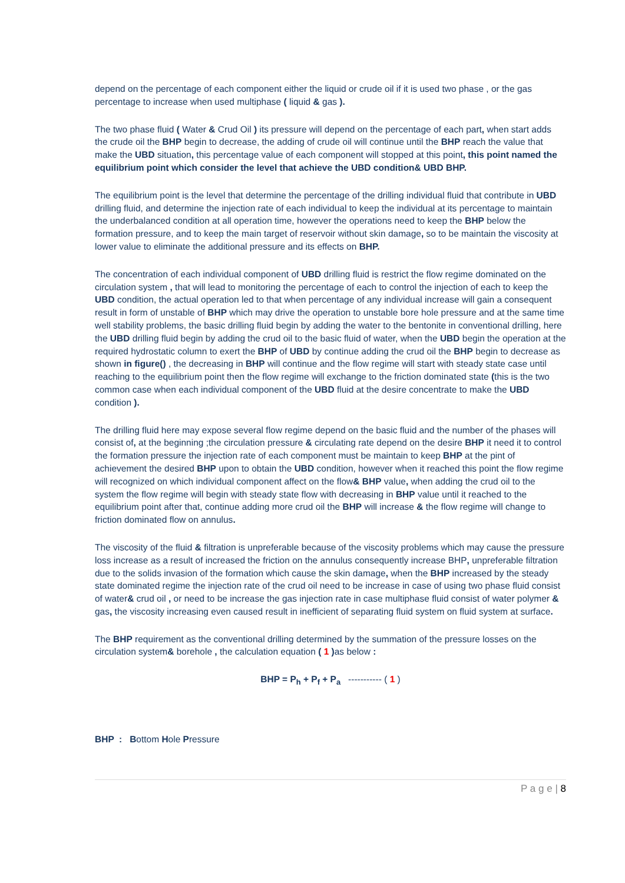depend on the percentage of each component either the liquid or crude oil if it is used two phase , or the gas percentage to increase when used multiphase ( liquid & gas ).
The two phase fluid ( Water & Crud Oil ) its pressure will depend on the percentage of each part, when start adds the crude oil the BHP begin to decrease, the adding of crude oil will continue until the BHP reach the value that make the UBD situation, this percentage value of each component will stopped at this point, this point named the equilibrium point which consider the level that achieve the UBD condition& UBD BHP.
The equilibrium point is the level that determine the percentage of the drilling individual fluid that contribute in UBD drilling fluid, and determine the injection rate of each individual to keep the individual at its percentage to maintain the underbalanced condition at all operation time, however the operations need to keep the BHP below the formation pressure, and to keep the main target of reservoir without skin damage, so to be maintain the viscosity at lower value to eliminate the additional pressure and its effects on BHP.
The concentration of each individual component of UBD drilling fluid is restrict the flow regime dominated on the circulation system , that will lead to monitoring the percentage of each to control the injection of each to keep the UBD condition, the actual operation led to that when percentage of any individual increase will gain a consequent result in form of unstable of BHP which may drive the operation to unstable bore hole pressure and at the same time well stability problems, the basic drilling fluid begin by adding the water to the bentonite in conventional drilling, here the UBD drilling fluid begin by adding the crud oil to the basic fluid of water, when the UBD begin the operation at the required hydrostatic column to exert the BHP of UBD by continue adding the crud oil the BHP begin to decrease as shown in figure() , the decreasing in BHP will continue and the flow regime will start with steady state case until reaching to the equilibrium point then the flow regime will exchange to the friction dominated state (this is the two common case when each individual component of the UBD fluid at the desire concentrate to make the UBD condition ).
The drilling fluid here may expose several flow regime depend on the basic fluid and the number of the phases will consist of, at the beginning ;the circulation pressure & circulating rate depend on the desire BHP it need it to control the formation pressure the injection rate of each component must be maintain to keep BHP at the pint of achievement the desired BHP upon to obtain the UBD condition, however when it reached this point the flow regime will recognized on which individual component affect on the flow& BHP value, when adding the crud oil to the system the flow regime will begin with steady state flow with decreasing in BHP value until it reached to the equilibrium point after that, continue adding more crud oil the BHP will increase & the flow regime will change to friction dominated flow on annulus.
The viscosity of the fluid & filtration is unpreferable because of the viscosity problems which may cause the pressure loss increase as a result of increased the friction on the annulus consequently increase BHP, unpreferable filtration due to the solids invasion of the formation which cause the skin damage, when the BHP increased by the steady state dominated regime the injection rate of the crud oil need to be increase in case of using two phase fluid consist of water& crud oil , or need to be increase the gas injection rate in case multiphase fluid consist of water polymer & gas, the viscosity increasing even caused result in inefficient of separating fluid system on fluid system at surface.
The BHP requirement as the conventional drilling determined by the summation of the pressure losses on the circulation system& borehole , the calculation equation ( 1 ) as below :
BHP = P<sub>h</sub> + P<sub>f</sub> + P<sub>a</sub> ----------- ( 1 )
BHP : Bottom Hole Pressure
P a g e | 8